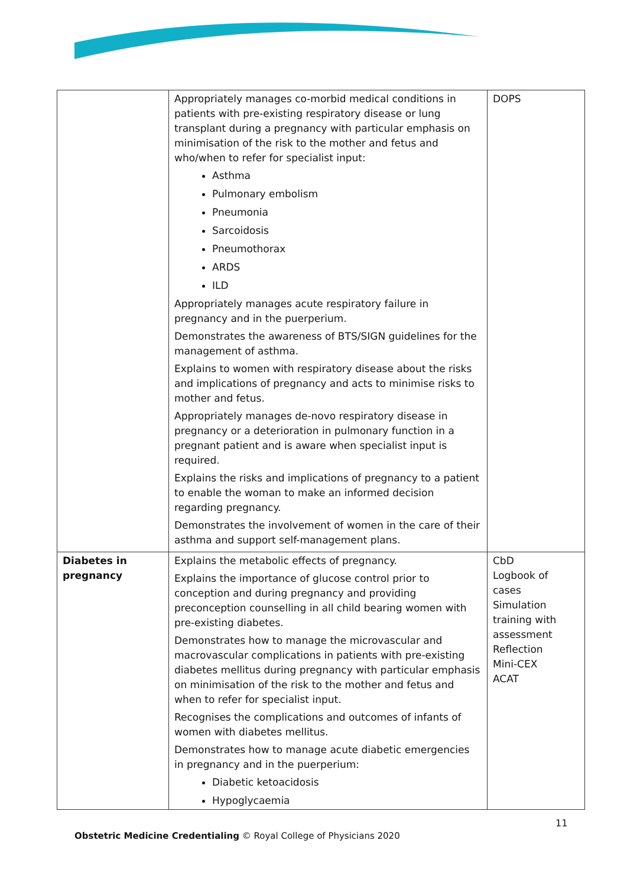| | Appropriately manages co-morbid medical conditions in patients with pre-existing respiratory disease or lung transplant during a pregnancy with particular emphasis on minimisation of the risk to the mother and fetus and who/when to refer for specialist input: Asthma Pulmonary embolism Pneumonia Sarcoidosis Pneumothorax ARDS ILD Appropriately manages acute respiratory failure in pregnancy and in the puerperium. Demonstrates the awareness of BTS/SIGN guidelines for the management of asthma. Explains to women with respiratory disease about the risks and implications of pregnancy and acts to minimise risks to mother and fetus. Appropriately manages de-novo respiratory disease in pregnancy or a deterioration in pulmonary function in a pregnant patient and is aware when specialist input is required. Explains the risks and implications of pregnancy to a patient to enable the woman to make an informed decision regarding pregnancy. Demonstrates the involvement of women in the care of their asthma and support self-management plans. | DOPS |
| Diabetes in pregnancy | Explains the metabolic effects of pregnancy. Explains the importance of glucose control prior to conception and during pregnancy and providing preconception counselling in all child bearing women with pre-existing diabetes. Demonstrates how to manage the microvascular and macrovascular complications in patients with pre-existing diabetes mellitus during pregnancy with particular emphasis on minimisation of the risk to the mother and fetus and when to refer for specialist input. Recognises the complications and outcomes of infants of women with diabetes mellitus. Demonstrates how to manage acute diabetic emergencies in pregnancy and in the puerperium: Diabetic ketoacidosis Hypoglycaemia | CbD Logbook of cases Simulation training with assessment Reflection Mini-CEX ACAT |
11
Obstetric Medicine Credentialing © Royal College of Physicians 2020